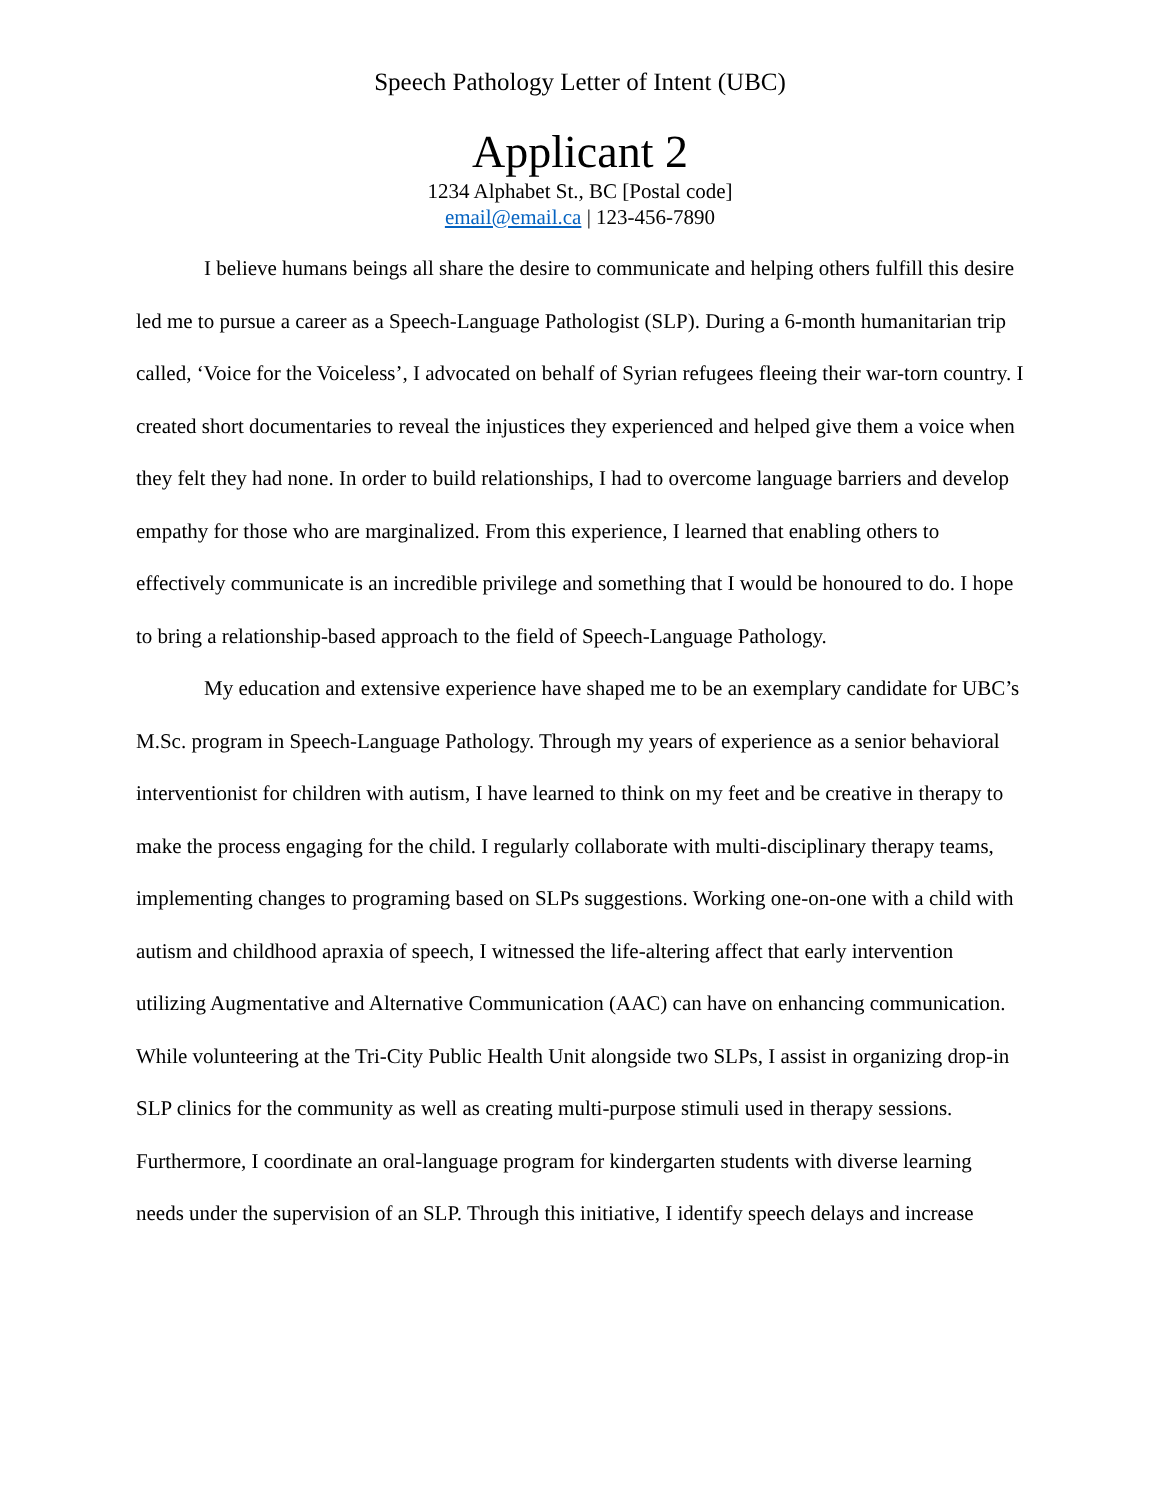Speech Pathology Letter of Intent (UBC)
Applicant 2
1234 Alphabet St., BC [Postal code]
email@email.ca | 123-456-7890
I believe humans beings all share the desire to communicate and helping others fulfill this desire led me to pursue a career as a Speech-Language Pathologist (SLP). During a 6-month humanitarian trip called, ‘Voice for the Voiceless’, I advocated on behalf of Syrian refugees fleeing their war-torn country. I created short documentaries to reveal the injustices they experienced and helped give them a voice when they felt they had none. In order to build relationships, I had to overcome language barriers and develop empathy for those who are marginalized. From this experience, I learned that enabling others to effectively communicate is an incredible privilege and something that I would be honoured to do. I hope to bring a relationship-based approach to the field of Speech-Language Pathology.
My education and extensive experience have shaped me to be an exemplary candidate for UBC’s M.Sc. program in Speech-Language Pathology. Through my years of experience as a senior behavioral interventionist for children with autism, I have learned to think on my feet and be creative in therapy to make the process engaging for the child. I regularly collaborate with multi-disciplinary therapy teams, implementing changes to programing based on SLPs suggestions. Working one-on-one with a child with autism and childhood apraxia of speech, I witnessed the life-altering affect that early intervention utilizing Augmentative and Alternative Communication (AAC) can have on enhancing communication. While volunteering at the Tri-City Public Health Unit alongside two SLPs, I assist in organizing drop-in SLP clinics for the community as well as creating multi-purpose stimuli used in therapy sessions. Furthermore, I coordinate an oral-language program for kindergarten students with diverse learning needs under the supervision of an SLP. Through this initiative, I identify speech delays and increase